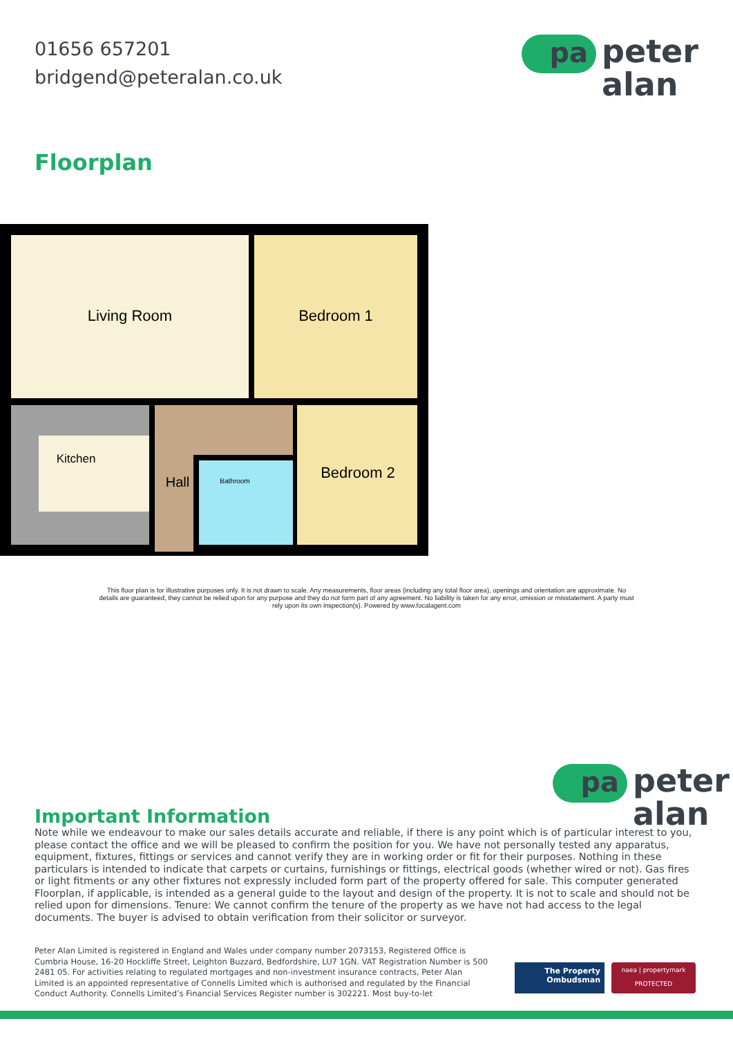01656 657201
bridgend@peteralan.co.uk
pa
peter
alan
Floorplan
Living Room
Bedroom 1
Bedroom 2
Kitchen
Hall
Bathroom
This floor plan is for illustrative purposes only. It is not drawn to scale. Any measurements, floor areas (including any total floor area), openings and orientation are approximate. No details are guaranteed, they cannot be relied upon for any purpose and they do not form part of any agreement. No liability is taken for any error, omission or misstatement. A party must rely upon its own inspection(s). Powered by www.focalagent.com
pa
peter
alan
Important Information
Note while we endeavour to make our sales details accurate and reliable, if there is any point which is of particular interest to you, please contact the office and we will be pleased to confirm the position for you. We have not personally tested any apparatus, equipment, fixtures, fittings or services and cannot verify they are in working order or fit for their purposes. Nothing in these particulars is intended to indicate that carpets or curtains, furnishings or fittings, electrical goods (whether wired or not). Gas fires or light fitments or any other fixtures not expressly included form part of the property offered for sale. This computer generated Floorplan, if applicable, is intended as a general guide to the layout and design of the property. It is not to scale and should not be relied upon for dimensions. Tenure: We cannot confirm the tenure of the property as we have not had access to the legal documents. The buyer is advised to obtain verification from their solicitor or surveyor.
Peter Alan Limited is registered in England and Wales under company number 2073153, Registered Office is Cumbria House, 16-20 Hockliffe Street, Leighton Buzzard, Bedfordshire, LU7 1GN. VAT Registration Number is 500 2481 05. For activities relating to regulated mortgages and non-investment insurance contracts, Peter Alan Limited is an appointed representative of Connells Limited which is authorised and regulated by the Financial Conduct Authority. Connells Limited’s Financial Services Register number is 302221. Most buy-to-let
The Property
Ombudsman
naea | propertymark
PROTECTED